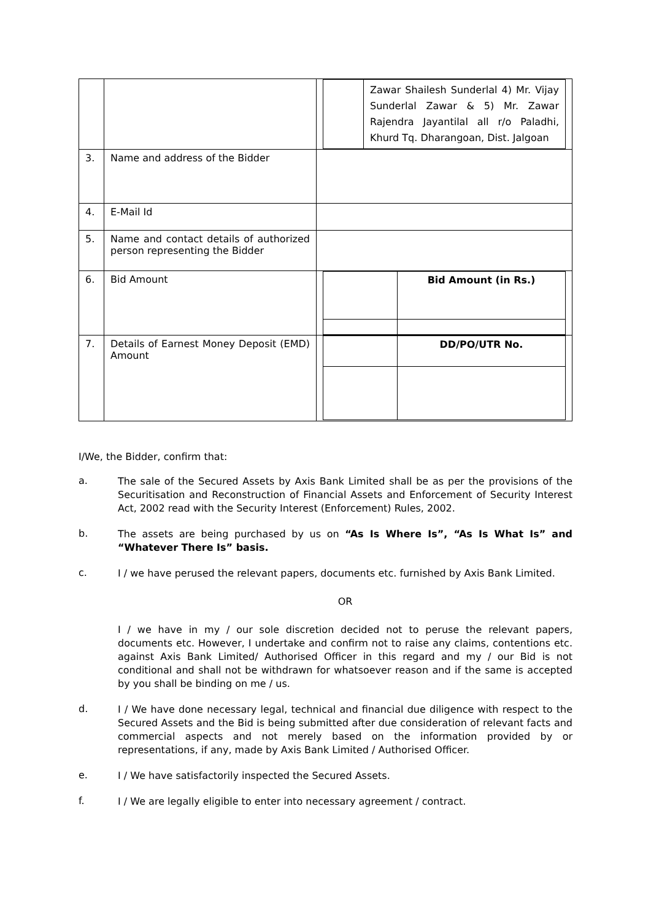| | | / / Zawar Shailesh Sunderlal 4) Mr. Vijay Sunderlal Zawar & 5) Mr. Zawar Rajendra Jayantilal all r/o Paladhi, Khurd Tq. Dharangoan, Dist. Jalgoan / |
| 3. | Name and address of the Bidder | |
| 4. | E-Mail Id | |
| 5. | Name and contact details of authorized person representing the Bidder | |
| 6. | Bid Amount | / / Bid Amount (in Rs.) / |
| 7. | Details of Earnest Money Deposit (EMD) Amount | / / DD/PO/UTR No. / |
I/We, the Bidder, confirm that:
a.
The sale of the Secured Assets by Axis Bank Limited shall be as per the provisions of the Securitisation and Reconstruction of Financial Assets and Enforcement of Security Interest Act, 2002 read with the Security Interest (Enforcement) Rules, 2002.
b.
The assets are being purchased by us on “As Is Where Is”, “As Is What Is” and “Whatever There Is” basis.
c.
I / we have perused the relevant papers, documents etc. furnished by Axis Bank Limited.
OR
I / we have in my / our sole discretion decided not to peruse the relevant papers, documents etc. However, I undertake and confirm not to raise any claims, contentions etc. against Axis Bank Limited/ Authorised Officer in this regard and my / our Bid is not conditional and shall not be withdrawn for whatsoever reason and if the same is accepted by you shall be binding on me / us.
d.
I / We have done necessary legal, technical and financial due diligence with respect to the Secured Assets and the Bid is being submitted after due consideration of relevant facts and commercial aspects and not merely based on the information provided by or representations, if any, made by Axis Bank Limited / Authorised Officer.
e.
I / We have satisfactorily inspected the Secured Assets.
f.
I / We are legally eligible to enter into necessary agreement / contract.